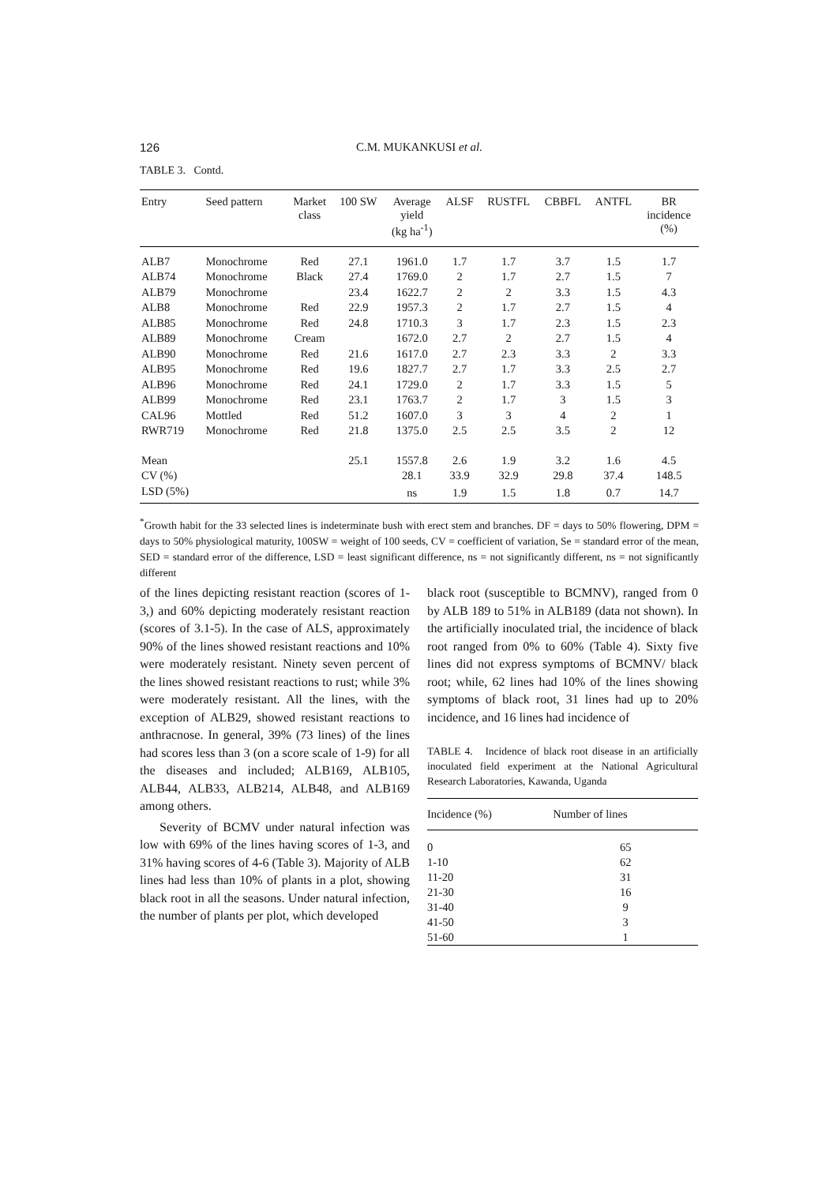126
C.M. MUKANKUSI et al.
TABLE 3. Contd.
| Entry | Seed pattern | Market class | 100 SW | Average yield (kg ha<sup>-1</sup>) | ALSF | RUSTFL | CBBFL | ANTFL | BR incidence (%) |
| --- | --- | --- | --- | --- | --- | --- | --- | --- | --- |
| ALB7 | Monochrome | Red | 27.1 | 1961.0 | 1.7 | 1.7 | 3.7 | 1.5 | 1.7 |
| ALB74 | Monochrome | Black | 27.4 | 1769.0 | 2 | 1.7 | 2.7 | 1.5 | 7 |
| ALB79 | Monochrome | | 23.4 | 1622.7 | 2 | 2 | 3.3 | 1.5 | 4.3 |
| ALB8 | Monochrome | Red | 22.9 | 1957.3 | 2 | 1.7 | 2.7 | 1.5 | 4 |
| ALB85 | Monochrome | Red | 24.8 | 1710.3 | 3 | 1.7 | 2.3 | 1.5 | 2.3 |
| ALB89 | Monochrome | Cream | | 1672.0 | 2.7 | 2 | 2.7 | 1.5 | 4 |
| ALB90 | Monochrome | Red | 21.6 | 1617.0 | 2.7 | 2.3 | 3.3 | 2 | 3.3 |
| ALB95 | Monochrome | Red | 19.6 | 1827.7 | 2.7 | 1.7 | 3.3 | 2.5 | 2.7 |
| ALB96 | Monochrome | Red | 24.1 | 1729.0 | 2 | 1.7 | 3.3 | 1.5 | 5 |
| ALB99 | Monochrome | Red | 23.1 | 1763.7 | 2 | 1.7 | 3 | 1.5 | 3 |
| CAL96 | Mottled | Red | 51.2 | 1607.0 | 3 | 3 | 4 | 2 | 1 |
| RWR719 | Monochrome | Red | 21.8 | 1375.0 | 2.5 | 2.5 | 3.5 | 2 | 12 |
| Mean | | | 25.1 | 1557.8 | 2.6 | 1.9 | 3.2 | 1.6 | 4.5 |
| CV (%) | | | | 28.1 | 33.9 | 32.9 | 29.8 | 37.4 | 148.5 |
| LSD (5%) | | | | ns | 1.9 | 1.5 | 1.8 | 0.7 | 14.7 |
<sup>*</sup> Growth habit for the 33 selected lines is indeterminate bush with erect stem and branches. DF = days to 50% flowering, DPM = days to 50% physiological maturity, 100SW = weight of 100 seeds, CV = coefficient of variation, Se = standard error of the mean, SED = standard error of the difference, LSD = least significant difference, ns = not significantly different, ns = not significantly different
of the lines depicting resistant reaction (scores of 1-3,) and 60% depicting moderately resistant reaction (scores of 3.1-5). In the case of ALS, approximately 90% of the lines showed resistant reactions and 10% were moderately resistant. Ninety seven percent of the lines showed resistant reactions to rust; while 3% were moderately resistant. All the lines, with the exception of ALB29, showed resistant reactions to anthracnose. In general, 39% (73 lines) of the lines had scores less than 3 (on a score scale of 1-9) for all the diseases and included; ALB169, ALB105, ALB44, ALB33, ALB214, ALB48, and ALB169 among others.
Severity of BCMV under natural infection was low with 69% of the lines having scores of 1-3, and 31% having scores of 4-6 (Table 3). Majority of ALB lines had less than 10% of plants in a plot, showing black root in all the seasons. Under natural infection, the number of plants per plot, which developed
black root (susceptible to BCMNV), ranged from 0 by ALB 189 to 51% in ALB189 (data not shown). In the artificially inoculated trial, the incidence of black root ranged from 0% to 60% (Table 4). Sixty five lines did not express symptoms of BCMNV/ black root; while, 62 lines had 10% of the lines showing symptoms of black root, 31 lines had up to 20% incidence, and 16 lines had incidence of
TABLE 4. Incidence of black root disease in an artificially inoculated field experiment at the National Agricultural Research Laboratories, Kawanda, Uganda
| Incidence (%) | Number of lines |
| --- | --- |
| 0 | 65 |
| 1-10 | 62 |
| 11-20 | 31 |
| 21-30 | 16 |
| 31-40 | 9 |
| 41-50 | 3 |
| 51-60 | 1 |